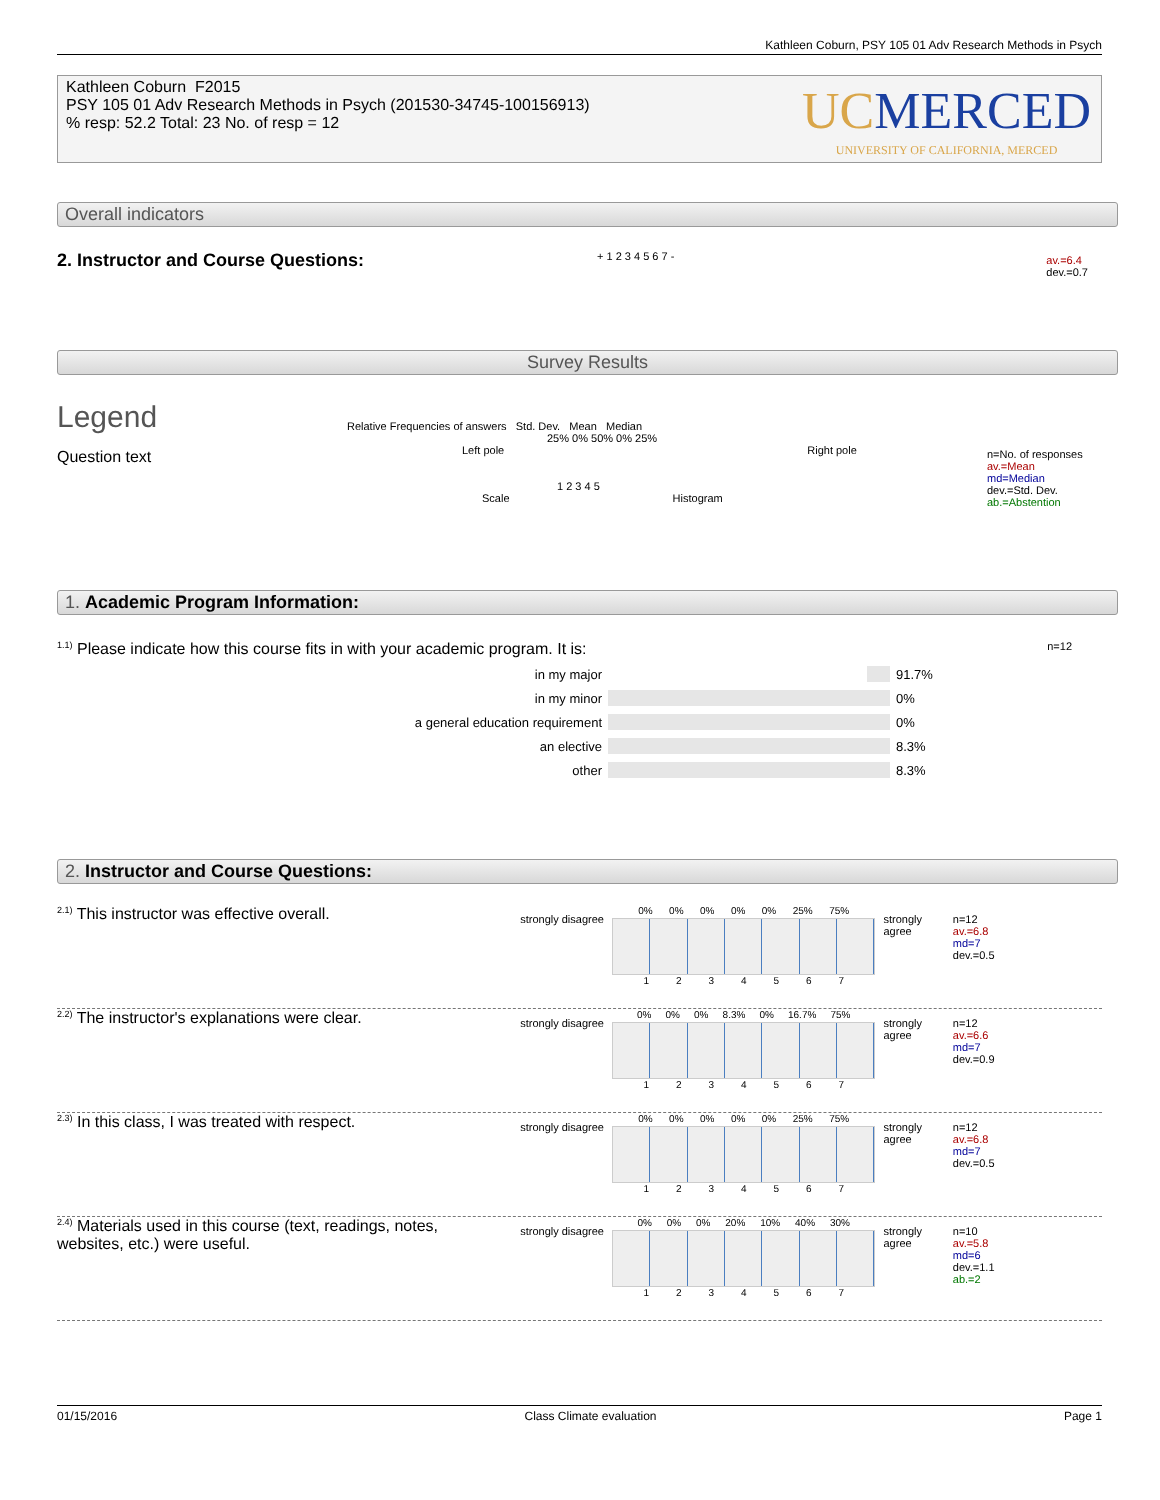Kathleen Coburn, PSY 105 01 Adv Research Methods in Psych
Kathleen Coburn F2015
PSY 105 01 Adv Research Methods in Psych (201530-34745-100156913)
% resp: 52.2 Total: 23 No. of resp = 12
UC MERCED
UNIVERSITY OF CALIFORNIA, MERCED
Overall indicators
2. Instructor and Course Questions: + 1 2 3 4 5 6 7 - av.=6.4
dev.=0.7
Survey Results
Legend
Question text
Relative Frequencies of answers Std. Dev. Mean Median
25% 0% 50% 0% 25%
Left pole Right pole
1 2 3 4 5
Scale Histogram
n=No. of responses
av.=Mean
md=Median
dev.=Std. Dev.
ab.=Abstention
1. Academic Program Information:
<sup>1.1)</sup> Please indicate how this course fits in with your academic program. It is: n=12
in my major 91.7%
in my minor 0%
a general education requirement 0%
an elective 8.3%
other 8.3%
2. Instructor and Course Questions:
<sup>2.1)</sup> This instructor was effective overall.
strongly disagree
0% 0% 0% 0% 0% 25% 75%
1 2 3 4 5 6 7
strongly agree n=12
av.=6.8
md=7
dev.=0.5
<sup>2.2)</sup> The instructor's explanations were clear.
strongly disagree
0% 0% 0% 8.3% 0% 16.7% 75%
1 2 3 4 5 6 7
strongly agree n=12
av.=6.6
md=7
dev.=0.9
<sup>2.3)</sup> In this class, I was treated with respect.
strongly disagree
0% 0% 0% 0% 0% 25% 75%
1 2 3 4 5 6 7
strongly agree n=12
av.=6.8
md=7
dev.=0.5
<sup>2.4)</sup> Materials used in this course (text, readings, notes, websites, etc.) were useful.
strongly disagree
0% 0% 0% 20% 10% 40% 30%
1 2 3 4 5 6 7
strongly agree n=10
av.=5.8
md=6
dev.=1.1
ab.=2
01/15/2016 Class Climate evaluation Page 1